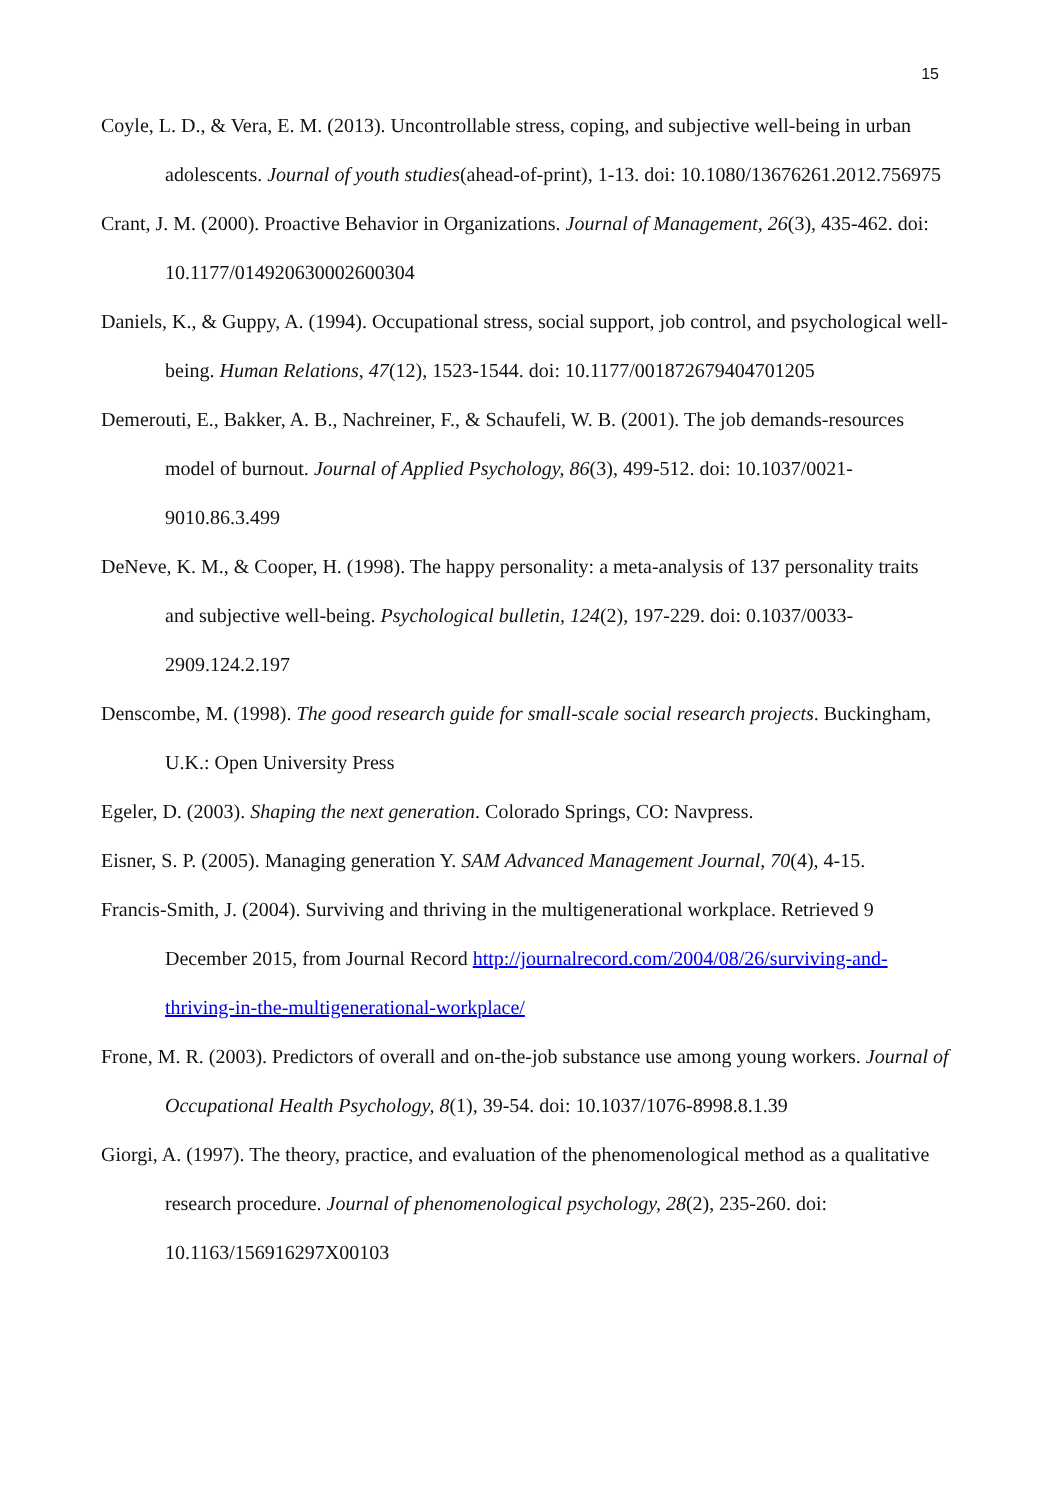15
Coyle, L. D., & Vera, E. M. (2013). Uncontrollable stress, coping, and subjective well-being in urban adolescents. Journal of youth studies(ahead-of-print), 1-13. doi: 10.1080/13676261.2012.756975
Crant, J. M. (2000). Proactive Behavior in Organizations. Journal of Management, 26(3), 435-462. doi: 10.1177/014920630002600304
Daniels, K., & Guppy, A. (1994). Occupational stress, social support, job control, and psychological well-being. Human Relations, 47(12), 1523-1544. doi: 10.1177/001872679404701205
Demerouti, E., Bakker, A. B., Nachreiner, F., & Schaufeli, W. B. (2001). The job demands-resources model of burnout. Journal of Applied Psychology, 86(3), 499-512. doi: 10.1037/0021-9010.86.3.499
DeNeve, K. M., & Cooper, H. (1998). The happy personality: a meta-analysis of 137 personality traits and subjective well-being. Psychological bulletin, 124(2), 197-229. doi: 0.1037/0033-2909.124.2.197
Denscombe, M. (1998). The good research guide for small-scale social research projects. Buckingham, U.K.: Open University Press
Egeler, D. (2003). Shaping the next generation. Colorado Springs, CO: Navpress.
Eisner, S. P. (2005). Managing generation Y. SAM Advanced Management Journal, 70(4), 4-15.
Francis-Smith, J. (2004). Surviving and thriving in the multigenerational workplace. Retrieved 9 December 2015, from Journal Record http://journalrecord.com/2004/08/26/surviving-and-thriving-in-the-multigenerational-workplace/
Frone, M. R. (2003). Predictors of overall and on-the-job substance use among young workers. Journal of Occupational Health Psychology, 8(1), 39-54. doi: 10.1037/1076-8998.8.1.39
Giorgi, A. (1997). The theory, practice, and evaluation of the phenomenological method as a qualitative research procedure. Journal of phenomenological psychology, 28(2), 235-260. doi: 10.1163/156916297X00103